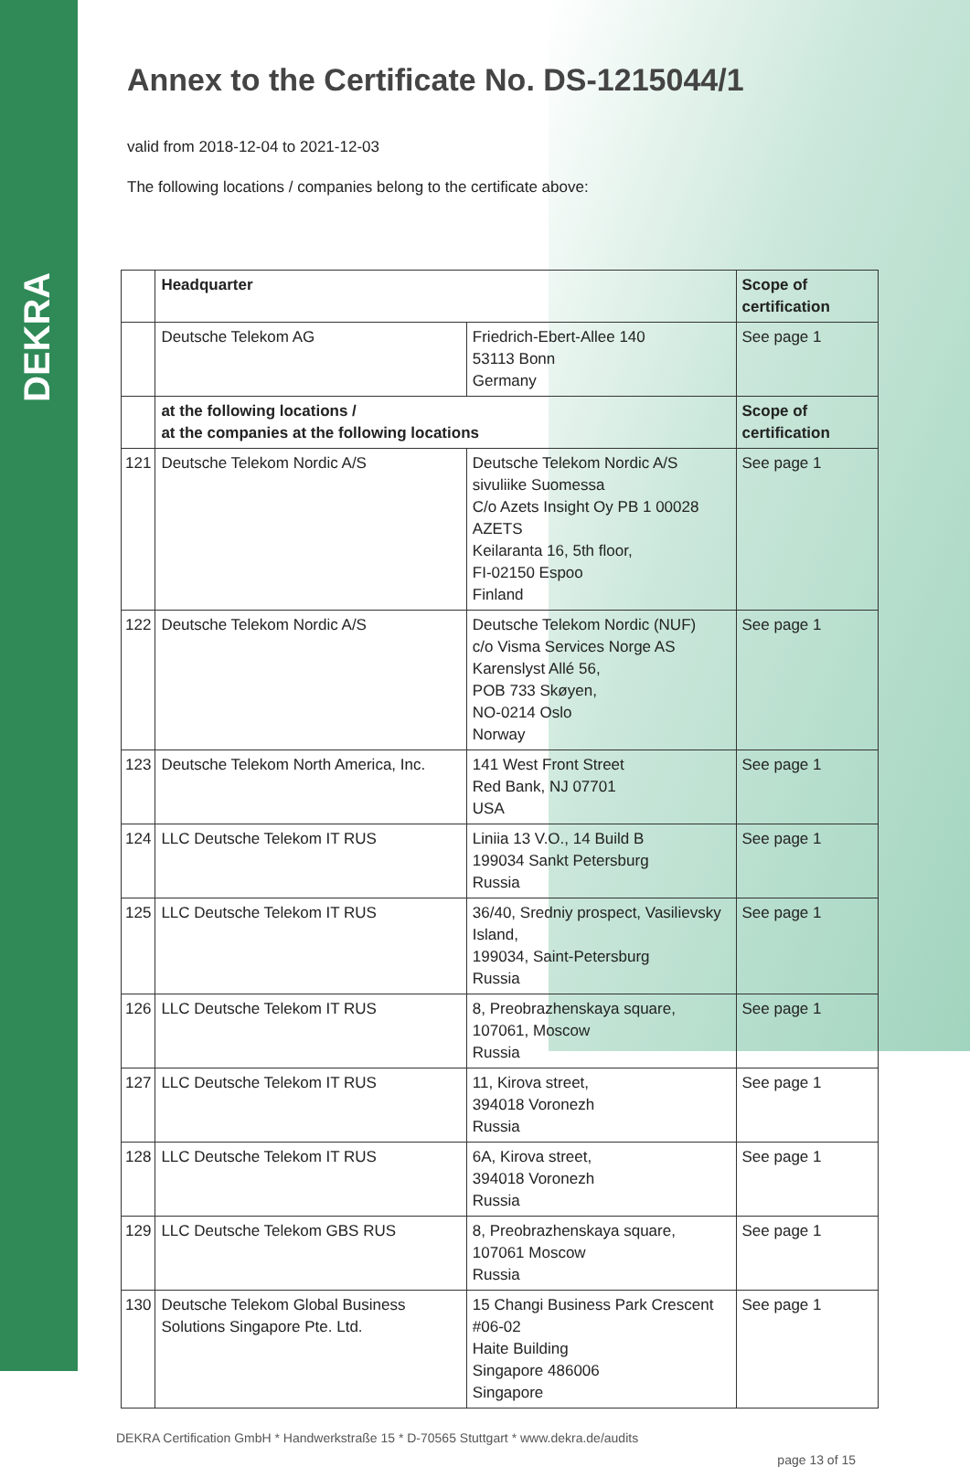DEKRA
Annex to the Certificate No. DS-1215044/1
valid from 2018-12-04 to 2021-12-03
The following locations / companies belong to the certificate above:
| | Headquarter | | Scope of certification |
| | Deutsche Telekom AG | Friedrich-Ebert-Allee 140 53113 Bonn Germany | See page 1 |
| | at the following locations / at the companies at the following locations | | Scope of certification |
| 121 | Deutsche Telekom Nordic A/S | Deutsche Telekom Nordic A/S sivuliike Suomessa C/o Azets Insight Oy PB 1 00028 AZETS Keilaranta 16, 5th floor, FI-02150 Espoo Finland | See page 1 |
| 122 | Deutsche Telekom Nordic A/S | Deutsche Telekom Nordic (NUF) c/o Visma Services Norge AS Karenslyst Allé 56, POB 733 Skøyen, NO-0214 Oslo Norway | See page 1 |
| 123 | Deutsche Telekom North America, Inc. | 141 West Front Street Red Bank, NJ 07701 USA | See page 1 |
| 124 | LLC Deutsche Telekom IT RUS | Liniia 13 V.O., 14 Build B 199034 Sankt Petersburg Russia | See page 1 |
| 125 | LLC Deutsche Telekom IT RUS | 36/40, Sredniy prospect, Vasilievsky Island, 199034, Saint-Petersburg Russia | See page 1 |
| 126 | LLC Deutsche Telekom IT RUS | 8, Preobrazhenskaya square, 107061, Moscow Russia | See page 1 |
| 127 | LLC Deutsche Telekom IT RUS | 11, Kirova street, 394018 Voronezh Russia | See page 1 |
| 128 | LLC Deutsche Telekom IT RUS | 6A, Kirova street, 394018 Voronezh Russia | See page 1 |
| 129 | LLC Deutsche Telekom GBS RUS | 8, Preobrazhenskaya square, 107061 Moscow Russia | See page 1 |
| 130 | Deutsche Telekom Global Business Solutions Singapore Pte. Ltd. | 15 Changi Business Park Crescent #06-02 Haite Building Singapore 486006 Singapore | See page 1 |
DEKRA Certification GmbH * Handwerkstraße 15 * D-70565 Stuttgart * www.dekra.de/audits
page 13 of 15